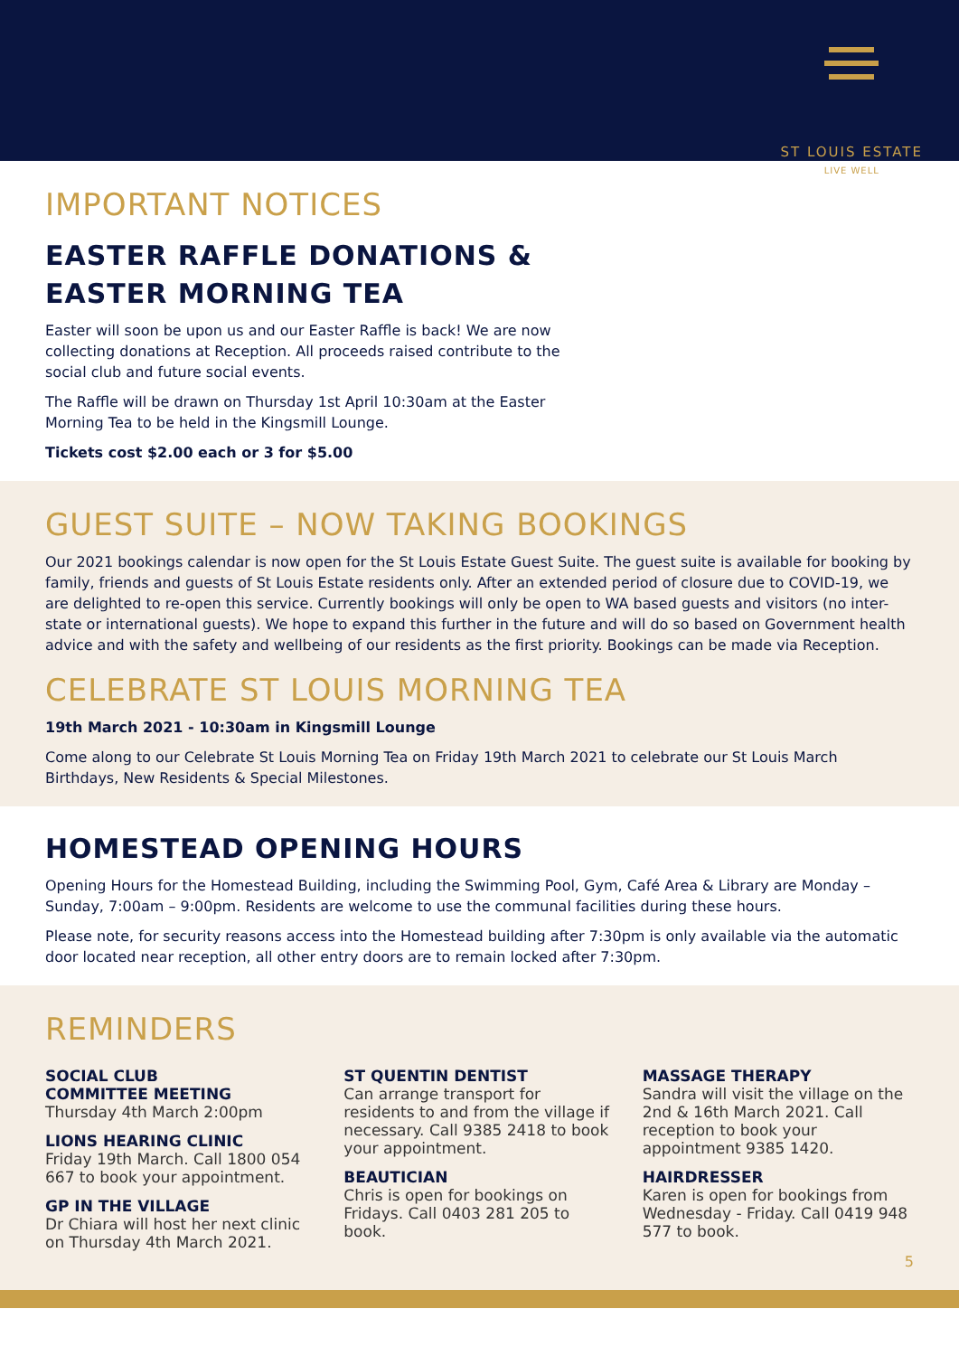ST LOUIS ESTATE
LIVE WELL
IMPORTANT NOTICES
EASTER RAFFLE DONATIONS &
EASTER MORNING TEA
Easter will soon be upon us and our Easter Raffle is back! We are now collecting donations at Reception. All proceeds raised contribute to the social club and future social events.
The Raffle will be drawn on Thursday 1st April 10:30am at the Easter Morning Tea to be held in the Kingsmill Lounge.
Tickets cost $2.00 each or 3 for $5.00
GUEST SUITE – NOW TAKING BOOKINGS
Our 2021 bookings calendar is now open for the St Louis Estate Guest Suite. The guest suite is available for booking by family, friends and guests of St Louis Estate residents only. After an extended period of closure due to COVID-19, we are delighted to re-open this service. Currently bookings will only be open to WA based guests and visitors (no inter-state or international guests). We hope to expand this further in the future and will do so based on Government health advice and with the safety and wellbeing of our residents as the first priority. Bookings can be made via Reception.
CELEBRATE ST LOUIS MORNING TEA
19th March 2021 - 10:30am in Kingsmill Lounge
Come along to our Celebrate St Louis Morning Tea on Friday 19th March 2021 to celebrate our St Louis March Birthdays, New Residents & Special Milestones.
HOMESTEAD OPENING HOURS
Opening Hours for the Homestead Building, including the Swimming Pool, Gym, Café Area & Library are Monday – Sunday, 7:00am – 9:00pm. Residents are welcome to use the communal facilities during these hours.
Please note, for security reasons access into the Homestead building after 7:30pm is only available via the automatic door located near reception, all other entry doors are to remain locked after 7:30pm.
REMINDERS
SOCIAL CLUB
COMMITTEE MEETING
Thursday 4th March 2:00pm
LIONS HEARING CLINIC
Friday 19th March. Call 1800 054 667 to book your appointment.
GP IN THE VILLAGE
Dr Chiara will host her next clinic on Thursday 4th March 2021.
ST QUENTIN DENTIST
Can arrange transport for residents to and from the village if necessary. Call 9385 2418 to book your appointment.
BEAUTICIAN
Chris is open for bookings on Fridays. Call 0403 281 205 to book.
MASSAGE THERAPY
Sandra will visit the village on the 2nd & 16th March 2021. Call reception to book your appointment 9385 1420.
HAIRDRESSER
Karen is open for bookings from Wednesday - Friday. Call 0419 948 577 to book.
5